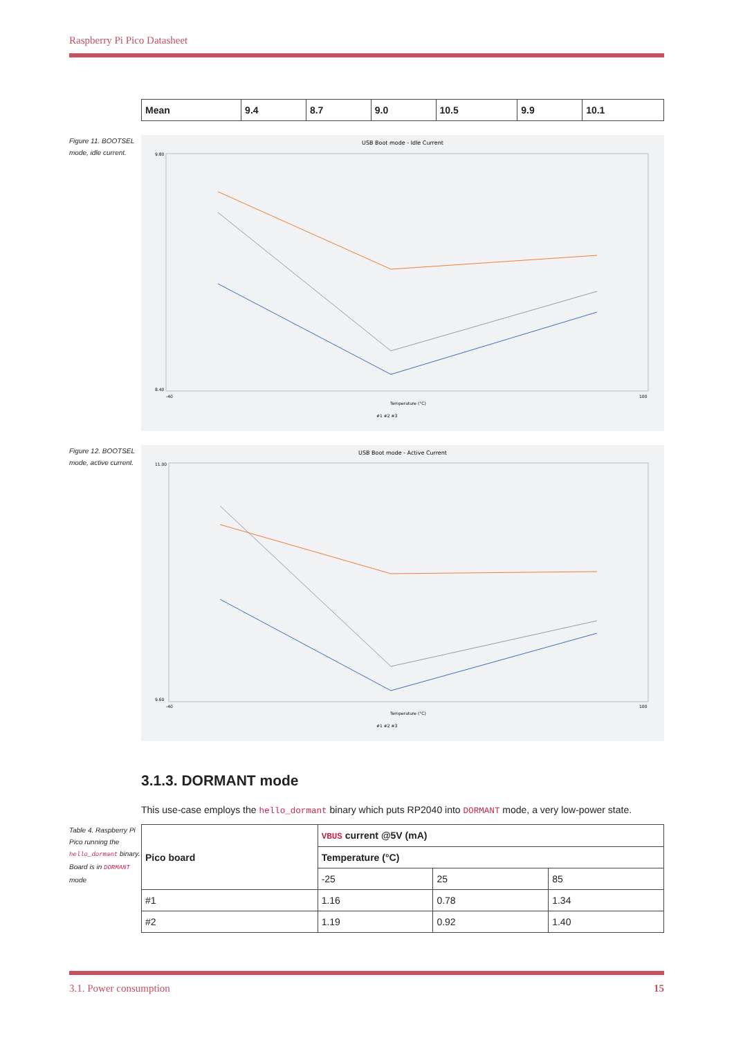Raspberry Pi Pico Datasheet
| Mean | 9.4 | 8.7 | 9.0 | 10.5 | 9.9 | 10.1 |
| --- | --- | --- | --- | --- | --- | --- |
Figure 11. BOOTSEL mode, idle current.
USB Boot mode - Idle Current
9.80
8.40
-40
100
Temperature (°C)
#1 #2 #3
Figure 12. BOOTSEL mode, active current.
USB Boot mode - Active Current
11.00
9.60
-40
100
Temperature (°C)
#1 #2 #3
3.1.3. DORMANT mode
This use-case employs the hello_dormant binary which puts RP2040 into DORMANT mode, a very low-power state.
Table 4. Raspberry Pi Pico running the hello_dormant binary. Board is in DORMANT mode
| Pico board | VBUS current @5V (mA) | | |
| --- | --- | --- | --- |
| | Temperature (°C) | | |
| | -25 | 25 | 85 |
| #1 | 1.16 | 0.78 | 1.34 |
| #2 | 1.19 | 0.92 | 1.40 |
3.1. Power consumption 15